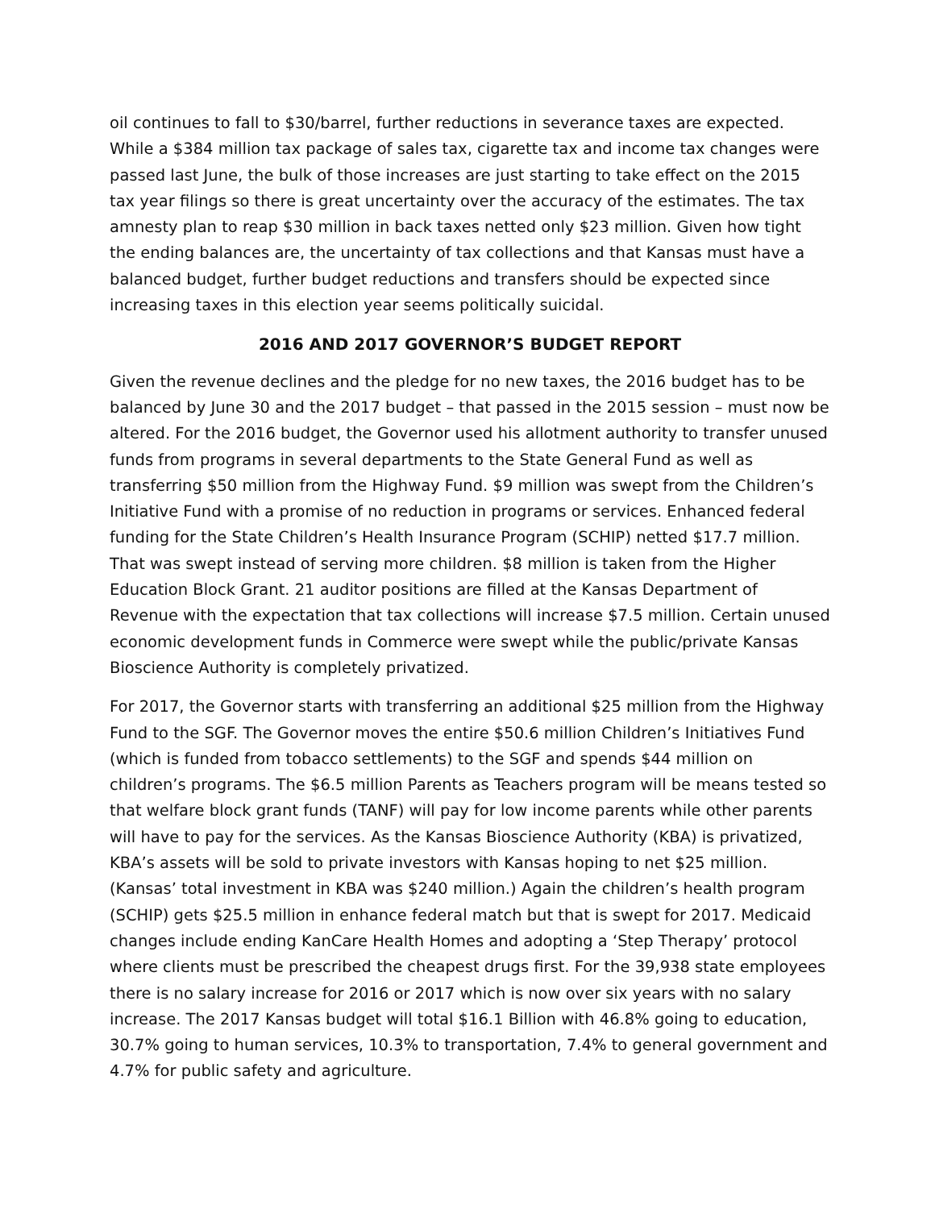oil continues to fall to $30/barrel, further reductions in severance taxes are expected. While a $384 million tax package of sales tax, cigarette tax and income tax changes were passed last June, the bulk of those increases are just starting to take effect on the 2015 tax year filings so there is great uncertainty over the accuracy of the estimates. The tax amnesty plan to reap $30 million in back taxes netted only $23 million. Given how tight the ending balances are, the uncertainty of tax collections and that Kansas must have a balanced budget, further budget reductions and transfers should be expected since increasing taxes in this election year seems politically suicidal.
2016 AND 2017 GOVERNOR’S BUDGET REPORT
Given the revenue declines and the pledge for no new taxes, the 2016 budget has to be balanced by June 30 and the 2017 budget – that passed in the 2015 session – must now be altered. For the 2016 budget, the Governor used his allotment authority to transfer unused funds from programs in several departments to the State General Fund as well as transferring $50 million from the Highway Fund. $9 million was swept from the Children’s Initiative Fund with a promise of no reduction in programs or services. Enhanced federal funding for the State Children’s Health Insurance Program (SCHIP) netted $17.7 million. That was swept instead of serving more children. $8 million is taken from the Higher Education Block Grant. 21 auditor positions are filled at the Kansas Department of Revenue with the expectation that tax collections will increase $7.5 million. Certain unused economic development funds in Commerce were swept while the public/private Kansas Bioscience Authority is completely privatized.
For 2017, the Governor starts with transferring an additional $25 million from the Highway Fund to the SGF. The Governor moves the entire $50.6 million Children’s Initiatives Fund (which is funded from tobacco settlements) to the SGF and spends $44 million on children’s programs. The $6.5 million Parents as Teachers program will be means tested so that welfare block grant funds (TANF) will pay for low income parents while other parents will have to pay for the services. As the Kansas Bioscience Authority (KBA) is privatized, KBA’s assets will be sold to private investors with Kansas hoping to net $25 million. (Kansas’ total investment in KBA was $240 million.) Again the children’s health program (SCHIP) gets $25.5 million in enhance federal match but that is swept for 2017. Medicaid changes include ending KanCare Health Homes and adopting a ‘Step Therapy’ protocol where clients must be prescribed the cheapest drugs first. For the 39,938 state employees there is no salary increase for 2016 or 2017 which is now over six years with no salary increase. The 2017 Kansas budget will total $16.1 Billion with 46.8% going to education, 30.7% going to human services, 10.3% to transportation, 7.4% to general government and 4.7% for public safety and agriculture.